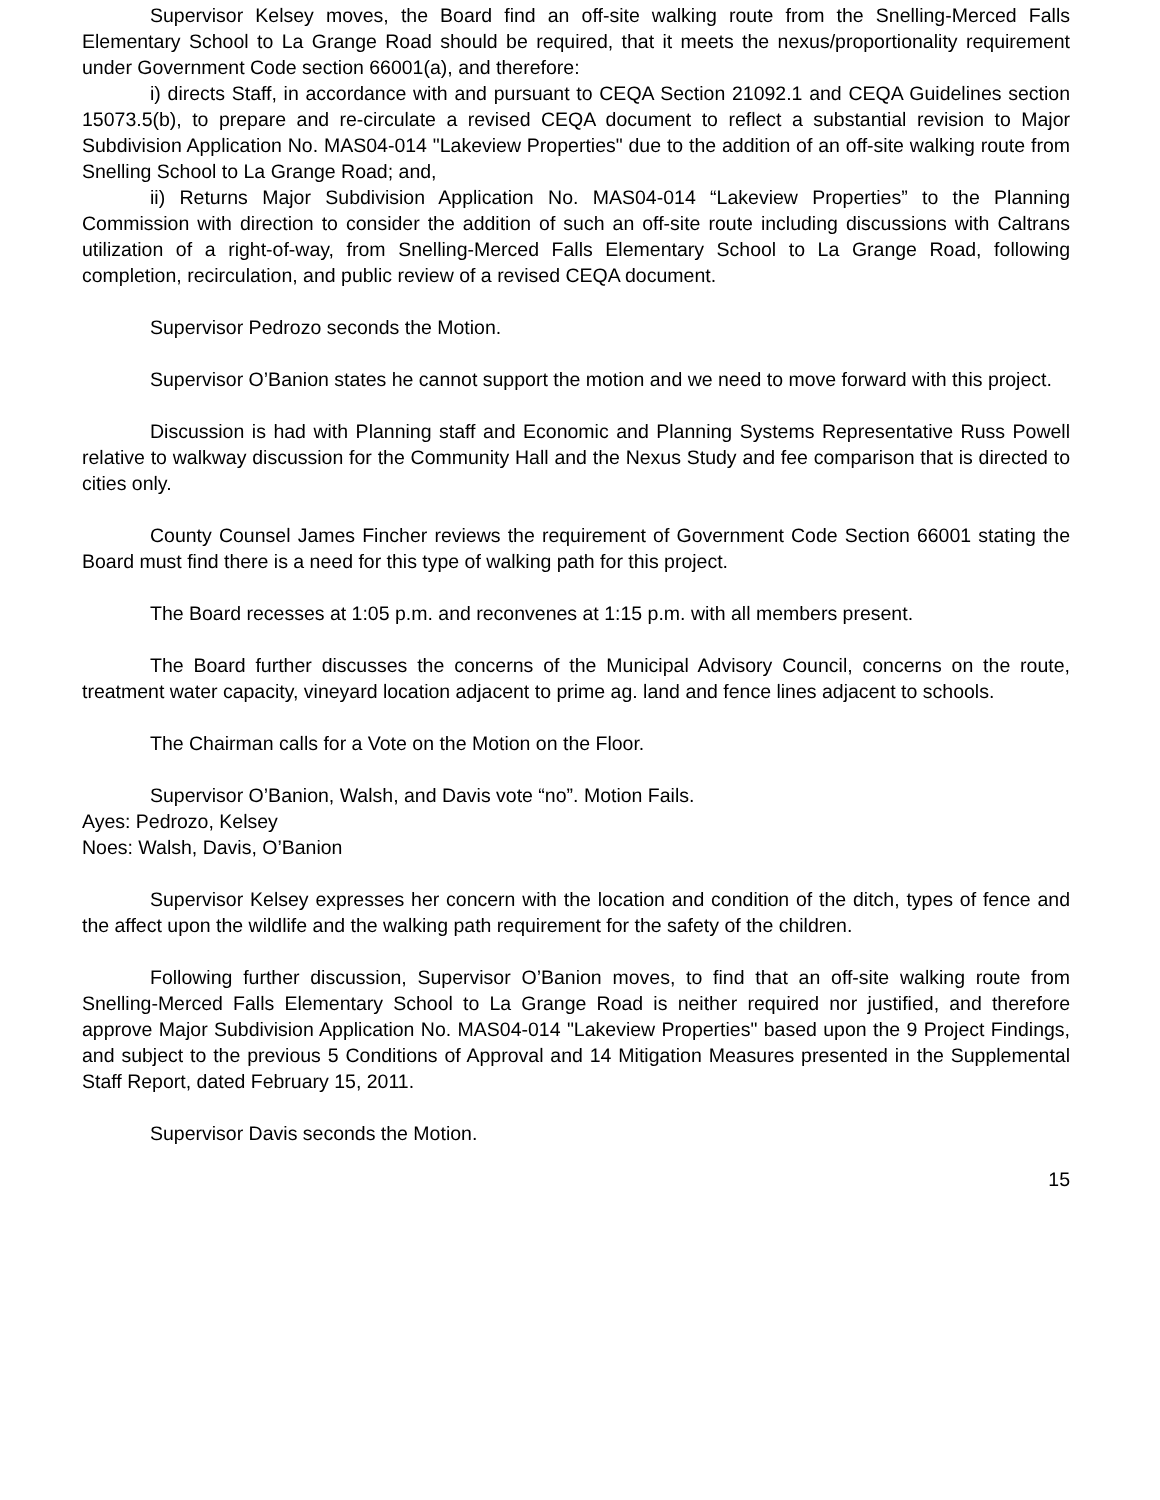Supervisor Kelsey moves, the Board find an off-site walking route from the Snelling-Merced Falls Elementary School to La Grange Road should be required, that it meets the nexus/proportionality requirement under Government Code section 66001(a), and therefore:
i) directs Staff, in accordance with and pursuant to CEQA Section 21092.1 and CEQA Guidelines section 15073.5(b), to prepare and re-circulate a revised CEQA document to reflect a substantial revision to Major Subdivision Application No. MAS04-014 "Lakeview Properties" due to the addition of an off-site walking route from Snelling School to La Grange Road; and,
ii) Returns Major Subdivision Application No. MAS04-014 “Lakeview Properties” to the Planning Commission with direction to consider the addition of such an off-site route including discussions with Caltrans utilization of a right-of-way, from Snelling-Merced Falls Elementary School to La Grange Road, following completion, recirculation, and public review of a revised CEQA document.
Supervisor Pedrozo seconds the Motion.
Supervisor O’Banion states he cannot support the motion and we need to move forward with this project.
Discussion is had with Planning staff and Economic and Planning Systems Representative Russ Powell relative to walkway discussion for the Community Hall and the Nexus Study and fee comparison that is directed to cities only.
County Counsel James Fincher reviews the requirement of Government Code Section 66001 stating the Board must find there is a need for this type of walking path for this project.
The Board recesses at 1:05 p.m. and reconvenes at 1:15 p.m. with all members present.
The Board further discusses the concerns of the Municipal Advisory Council, concerns on the route, treatment water capacity, vineyard location adjacent to prime ag. land and fence lines adjacent to schools.
The Chairman calls for a Vote on the Motion on the Floor.
Supervisor O’Banion, Walsh, and Davis vote “no”. Motion Fails.
Ayes: Pedrozo, Kelsey
Noes: Walsh, Davis, O’Banion
Supervisor Kelsey expresses her concern with the location and condition of the ditch, types of fence and the affect upon the wildlife and the walking path requirement for the safety of the children.
Following further discussion, Supervisor O’Banion moves, to find that an off-site walking route from Snelling-Merced Falls Elementary School to La Grange Road is neither required nor justified, and therefore approve Major Subdivision Application No. MAS04-014 "Lakeview Properties" based upon the 9 Project Findings, and subject to the previous 5 Conditions of Approval and 14 Mitigation Measures presented in the Supplemental Staff Report, dated February 15, 2011.
Supervisor Davis seconds the Motion.
15